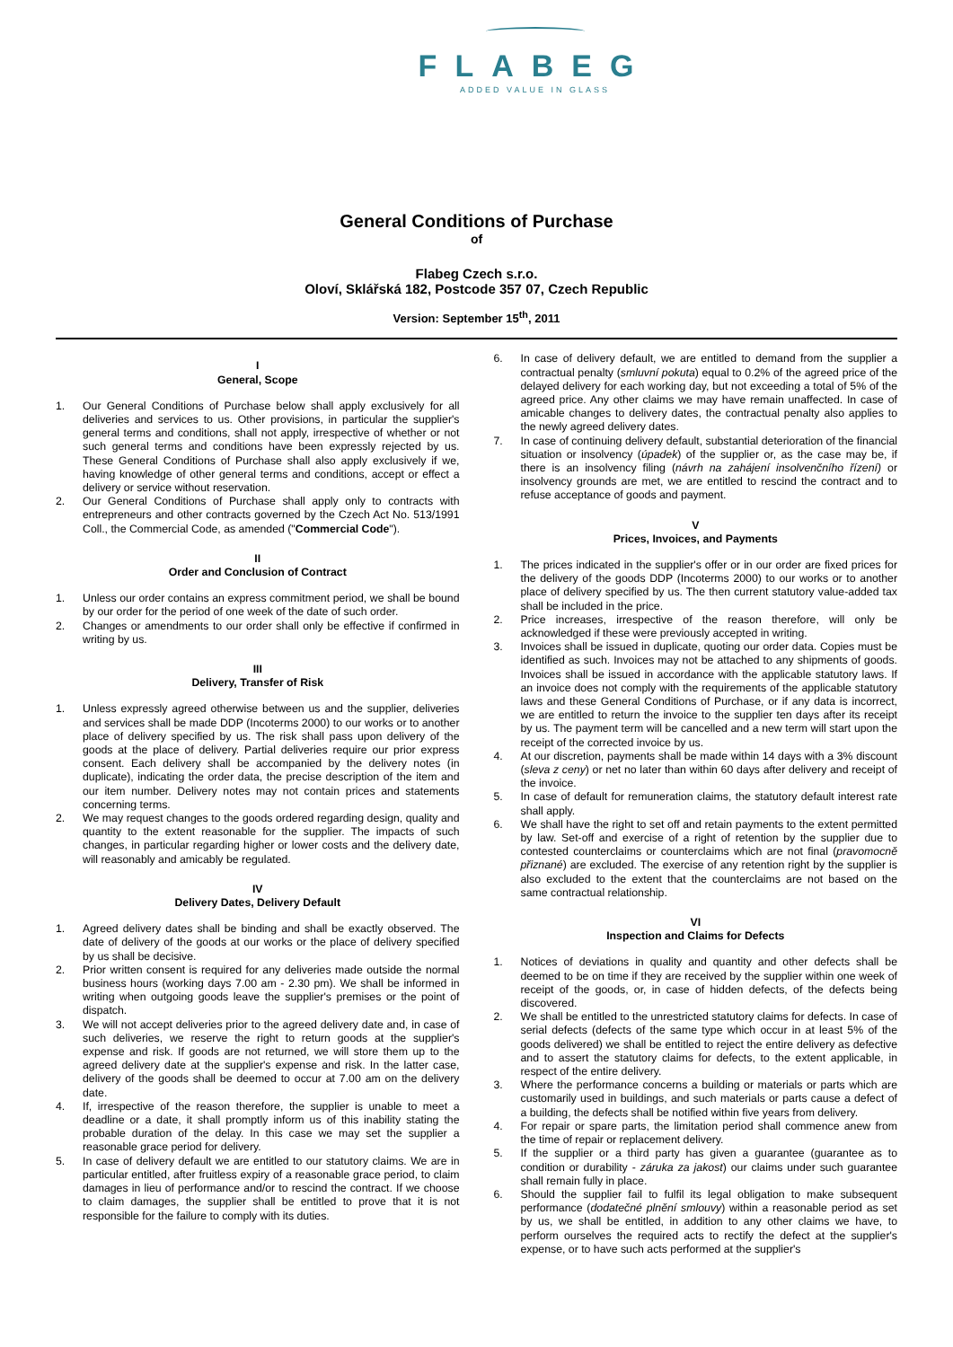FLABEG
ADDED VALUE IN GLASS
General Conditions of Purchase
of
Flabeg Czech s.r.o.
Oloví, Sklářská 182, Postcode 357 07, Czech Republic
Version: September 15<sup>th</sup>, 2011
I
General, Scope
1. Our General Conditions of Purchase below shall apply exclusively for all deliveries and services to us. Other provisions, in particular the supplier's general terms and conditions, shall not apply, irrespective of whether or not such general terms and conditions have been expressly rejected by us. These General Conditions of Purchase shall also apply exclusively if we, having knowledge of other general terms and conditions, accept or effect a delivery or service without reservation.
2. Our General Conditions of Purchase shall apply only to contracts with entrepreneurs and other contracts governed by the Czech Act No. 513/1991 Coll., the Commercial Code, as amended ("Commercial Code").
II
Order and Conclusion of Contract
1. Unless our order contains an express commitment period, we shall be bound by our order for the period of one week of the date of such order.
2. Changes or amendments to our order shall only be effective if confirmed in writing by us.
III
Delivery, Transfer of Risk
1. Unless expressly agreed otherwise between us and the supplier, deliveries and services shall be made DDP (Incoterms 2000) to our works or to another place of delivery specified by us. The risk shall pass upon delivery of the goods at the place of delivery. Partial deliveries require our prior express consent. Each delivery shall be accompanied by the delivery notes (in duplicate), indicating the order data, the precise description of the item and our item number. Delivery notes may not contain prices and statements concerning terms.
2. We may request changes to the goods ordered regarding design, quality and quantity to the extent reasonable for the supplier. The impacts of such changes, in particular regarding higher or lower costs and the delivery date, will reasonably and amicably be regulated.
IV
Delivery Dates, Delivery Default
1. Agreed delivery dates shall be binding and shall be exactly observed. The date of delivery of the goods at our works or the place of delivery specified by us shall be decisive.
2. Prior written consent is required for any deliveries made outside the normal business hours (working days 7.00 am - 2.30 pm). We shall be informed in writing when outgoing goods leave the supplier's premises or the point of dispatch.
3. We will not accept deliveries prior to the agreed delivery date and, in case of such deliveries, we reserve the right to return goods at the supplier's expense and risk. If goods are not returned, we will store them up to the agreed delivery date at the supplier's expense and risk. In the latter case, delivery of the goods shall be deemed to occur at 7.00 am on the delivery date.
4. If, irrespective of the reason therefore, the supplier is unable to meet a deadline or a date, it shall promptly inform us of this inability stating the probable duration of the delay. In this case we may set the supplier a reasonable grace period for delivery.
5. In case of delivery default we are entitled to our statutory claims. We are in particular entitled, after fruitless expiry of a reasonable grace period, to claim damages in lieu of performance and/or to rescind the contract. If we choose to claim damages, the supplier shall be entitled to prove that it is not responsible for the failure to comply with its duties.
6. In case of delivery default, we are entitled to demand from the supplier a contractual penalty (smluvní pokuta) equal to 0.2% of the agreed price of the delayed delivery for each working day, but not exceeding a total of 5% of the agreed price. Any other claims we may have remain unaffected. In case of amicable changes to delivery dates, the contractual penalty also applies to the newly agreed delivery dates.
7. In case of continuing delivery default, substantial deterioration of the financial situation or insolvency (úpadek) of the supplier or, as the case may be, if there is an insolvency filing (návrh na zahájení insolvenčního řízení) or insolvency grounds are met, we are entitled to rescind the contract and to refuse acceptance of goods and payment.
V
Prices, Invoices, and Payments
1. The prices indicated in the supplier's offer or in our order are fixed prices for the delivery of the goods DDP (Incoterms 2000) to our works or to another place of delivery specified by us. The then current statutory value-added tax shall be included in the price.
2. Price increases, irrespective of the reason therefore, will only be acknowledged if these were previously accepted in writing.
3. Invoices shall be issued in duplicate, quoting our order data. Copies must be identified as such. Invoices may not be attached to any shipments of goods. Invoices shall be issued in accordance with the applicable statutory laws. If an invoice does not comply with the requirements of the applicable statutory laws and these General Conditions of Purchase, or if any data is incorrect, we are entitled to return the invoice to the supplier ten days after its receipt by us. The payment term will be cancelled and a new term will start upon the receipt of the corrected invoice by us.
4. At our discretion, payments shall be made within 14 days with a 3% discount (sleva z ceny) or net no later than within 60 days after delivery and receipt of the invoice.
5. In case of default for remuneration claims, the statutory default interest rate shall apply.
6. We shall have the right to set off and retain payments to the extent permitted by law. Set-off and exercise of a right of retention by the supplier due to contested counterclaims or counterclaims which are not final (pravomocně přiznané) are excluded. The exercise of any retention right by the supplier is also excluded to the extent that the counterclaims are not based on the same contractual relationship.
VI
Inspection and Claims for Defects
1. Notices of deviations in quality and quantity and other defects shall be deemed to be on time if they are received by the supplier within one week of receipt of the goods, or, in case of hidden defects, of the defects being discovered.
2. We shall be entitled to the unrestricted statutory claims for defects. In case of serial defects (defects of the same type which occur in at least 5% of the goods delivered) we shall be entitled to reject the entire delivery as defective and to assert the statutory claims for defects, to the extent applicable, in respect of the entire delivery.
3. Where the performance concerns a building or materials or parts which are customarily used in buildings, and such materials or parts cause a defect of a building, the defects shall be notified within five years from delivery.
4. For repair or spare parts, the limitation period shall commence anew from the time of repair or replacement delivery.
5. If the supplier or a third party has given a guarantee (guarantee as to condition or durability - záruka za jakost) our claims under such guarantee shall remain fully in place.
6. Should the supplier fail to fulfil its legal obligation to make subsequent performance (dodatečné plnění smlouvy) within a reasonable period as set by us, we shall be entitled, in addition to any other claims we have, to perform ourselves the required acts to rectify the defect at the supplier's expense, or to have such acts performed at the supplier's